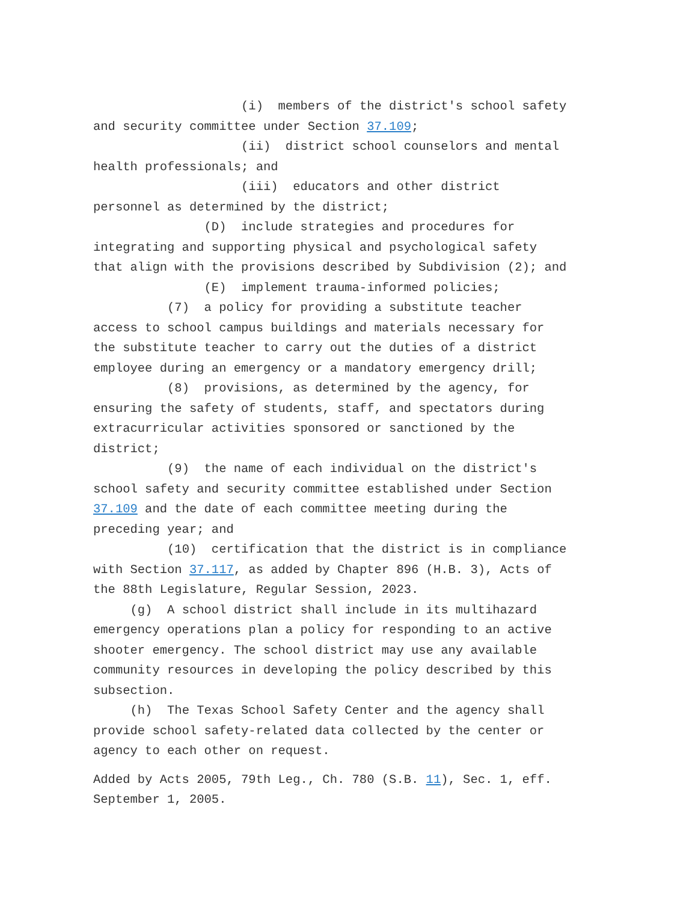(i) members of the district's school safety and security committee under Section 37.109;
(ii) district school counselors and mental health professionals; and
(iii) educators and other district personnel as determined by the district;
(D) include strategies and procedures for integrating and supporting physical and psychological safety that align with the provisions described by Subdivision (2); and
(E) implement trauma-informed policies;
(7) a policy for providing a substitute teacher access to school campus buildings and materials necessary for the substitute teacher to carry out the duties of a district employee during an emergency or a mandatory emergency drill;
(8) provisions, as determined by the agency, for ensuring the safety of students, staff, and spectators during extracurricular activities sponsored or sanctioned by the district;
(9) the name of each individual on the district's school safety and security committee established under Section 37.109 and the date of each committee meeting during the preceding year; and
(10) certification that the district is in compliance with Section 37.117, as added by Chapter 896 (H.B. 3), Acts of the 88th Legislature, Regular Session, 2023.
(g) A school district shall include in its multihazard emergency operations plan a policy for responding to an active shooter emergency. The school district may use any available community resources in developing the policy described by this subsection.
(h) The Texas School Safety Center and the agency shall provide school safety-related data collected by the center or agency to each other on request.
Added by Acts 2005, 79th Leg., Ch. 780 (S.B. 11), Sec. 1, eff. September 1, 2005.